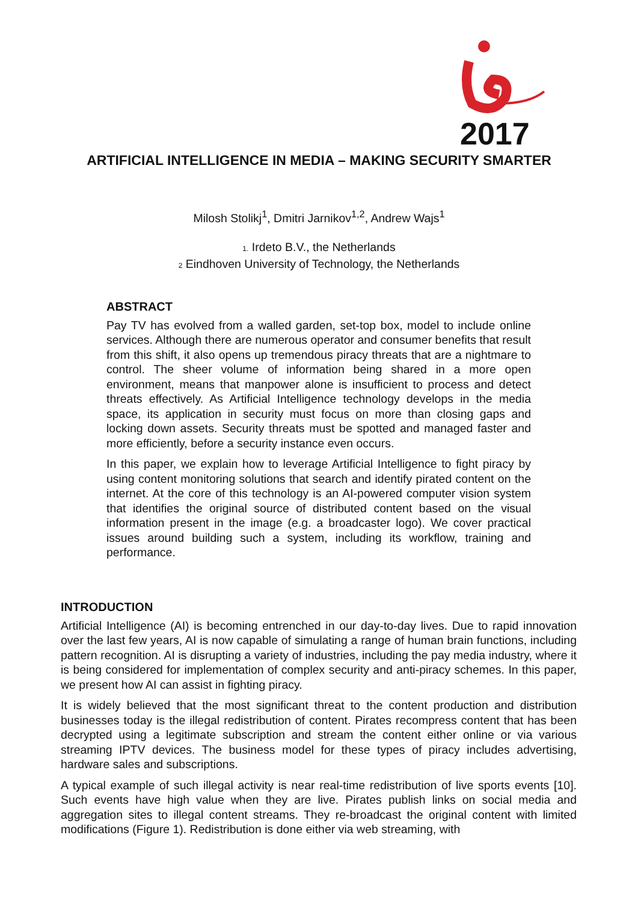2017
ARTIFICIAL INTELLIGENCE IN MEDIA – MAKING SECURITY SMARTER
Milosh Stolikj<sup>1</sup>, Dmitri Jarnikov<sup>1,2</sup>, Andrew Wajs<sup>1</sup>
1. Irdeto B.V., the Netherlands
2 Eindhoven University of Technology, the Netherlands
ABSTRACT
Pay TV has evolved from a walled garden, set-top box, model to include online services. Although there are numerous operator and consumer benefits that result from this shift, it also opens up tremendous piracy threats that are a nightmare to control. The sheer volume of information being shared in a more open environment, means that manpower alone is insufficient to process and detect threats effectively. As Artificial Intelligence technology develops in the media space, its application in security must focus on more than closing gaps and locking down assets. Security threats must be spotted and managed faster and more efficiently, before a security instance even occurs.
In this paper, we explain how to leverage Artificial Intelligence to fight piracy by using content monitoring solutions that search and identify pirated content on the internet. At the core of this technology is an AI-powered computer vision system that identifies the original source of distributed content based on the visual information present in the image (e.g. a broadcaster logo). We cover practical issues around building such a system, including its workflow, training and performance.
INTRODUCTION
Artificial Intelligence (AI) is becoming entrenched in our day-to-day lives. Due to rapid innovation over the last few years, AI is now capable of simulating a range of human brain functions, including pattern recognition. AI is disrupting a variety of industries, including the pay media industry, where it is being considered for implementation of complex security and anti-piracy schemes. In this paper, we present how AI can assist in fighting piracy.
It is widely believed that the most significant threat to the content production and distribution businesses today is the illegal redistribution of content. Pirates recompress content that has been decrypted using a legitimate subscription and stream the content either online or via various streaming IPTV devices. The business model for these types of piracy includes advertising, hardware sales and subscriptions.
A typical example of such illegal activity is near real-time redistribution of live sports events [10]. Such events have high value when they are live. Pirates publish links on social media and aggregation sites to illegal content streams. They re-broadcast the original content with limited modifications (Figure 1). Redistribution is done either via web streaming, with